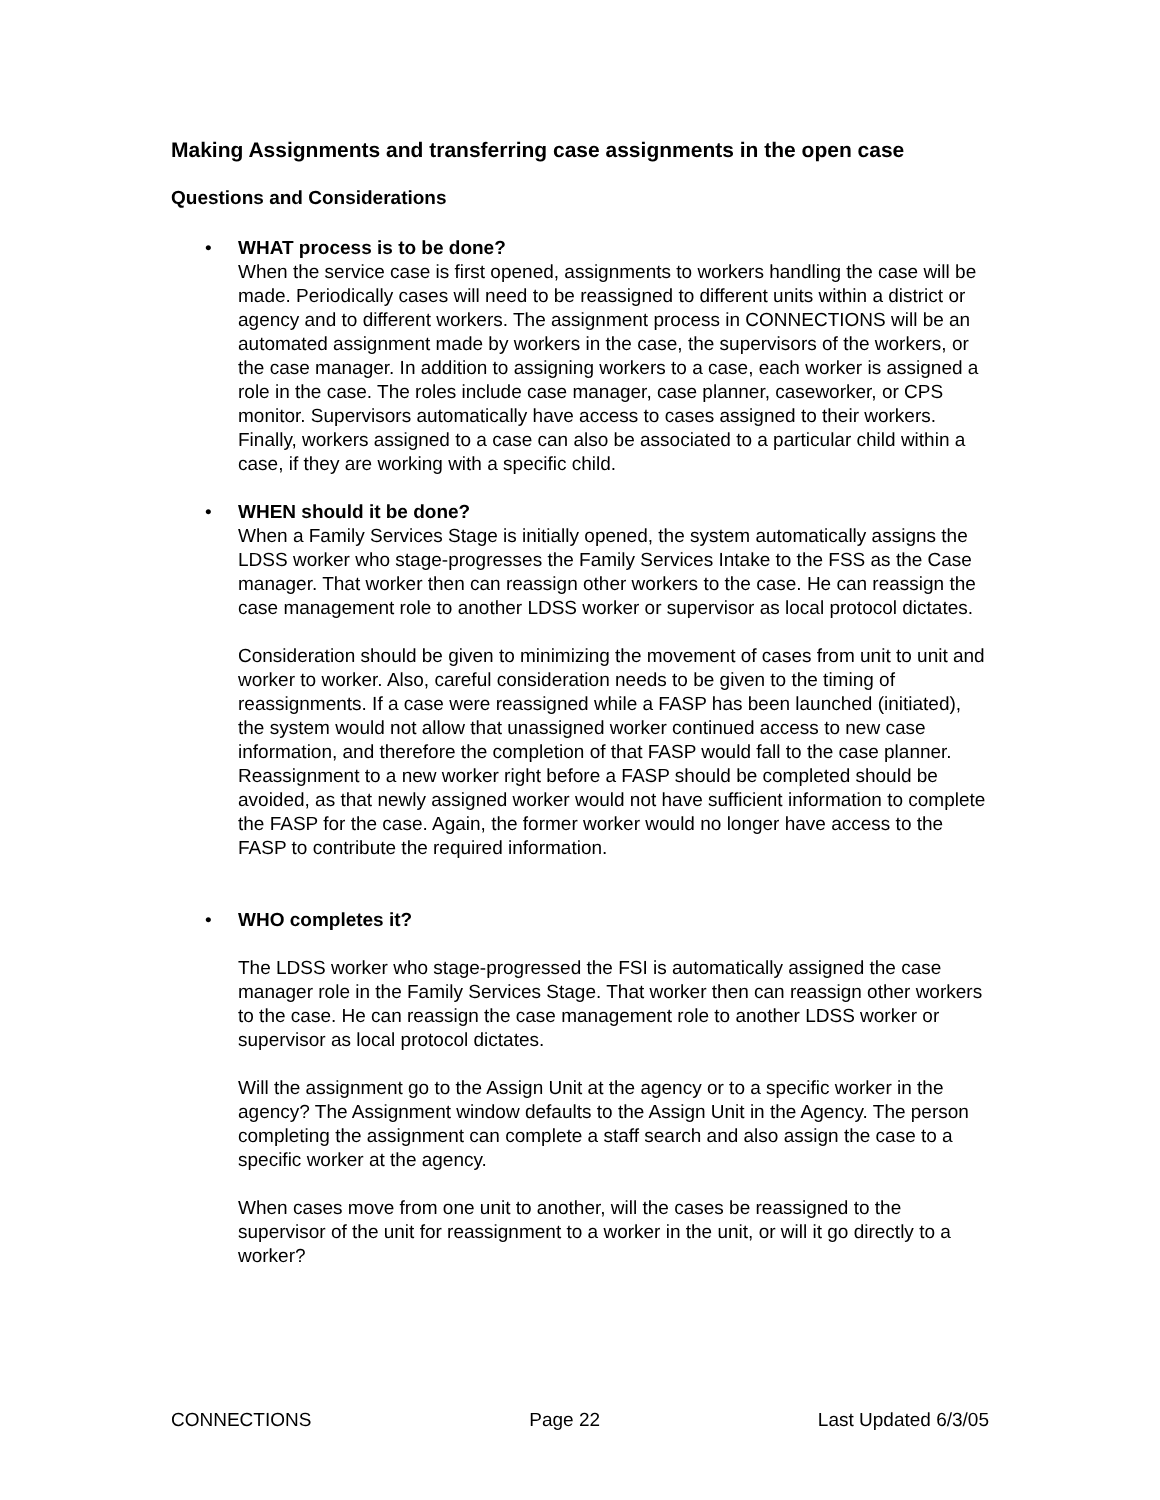Making Assignments and transferring case assignments in the open case
Questions and Considerations
• WHAT process is to be done?
When the service case is first opened, assignments to workers handling the case will be made. Periodically cases will need to be reassigned to different units within a district or agency and to different workers. The assignment process in CONNECTIONS will be an automated assignment made by workers in the case, the supervisors of the workers, or the case manager. In addition to assigning workers to a case, each worker is assigned a role in the case. The roles include case manager, case planner, caseworker, or CPS monitor. Supervisors automatically have access to cases assigned to their workers. Finally, workers assigned to a case can also be associated to a particular child within a case, if they are working with a specific child.
• WHEN should it be done?
When a Family Services Stage is initially opened, the system automatically assigns the LDSS worker who stage-progresses the Family Services Intake to the FSS as the Case manager. That worker then can reassign other workers to the case. He can reassign the case management role to another LDSS worker or supervisor as local protocol dictates.
Consideration should be given to minimizing the movement of cases from unit to unit and worker to worker. Also, careful consideration needs to be given to the timing of reassignments. If a case were reassigned while a FASP has been launched (initiated), the system would not allow that unassigned worker continued access to new case information, and therefore the completion of that FASP would fall to the case planner. Reassignment to a new worker right before a FASP should be completed should be avoided, as that newly assigned worker would not have sufficient information to complete the FASP for the case. Again, the former worker would no longer have access to the FASP to contribute the required information.
• WHO completes it?
The LDSS worker who stage-progressed the FSI is automatically assigned the case manager role in the Family Services Stage. That worker then can reassign other workers to the case. He can reassign the case management role to another LDSS worker or supervisor as local protocol dictates.
Will the assignment go to the Assign Unit at the agency or to a specific worker in the agency? The Assignment window defaults to the Assign Unit in the Agency. The person completing the assignment can complete a staff search and also assign the case to a specific worker at the agency.
When cases move from one unit to another, will the cases be reassigned to the supervisor of the unit for reassignment to a worker in the unit, or will it go directly to a worker?
CONNECTIONS Page 22 Last Updated 6/3/05